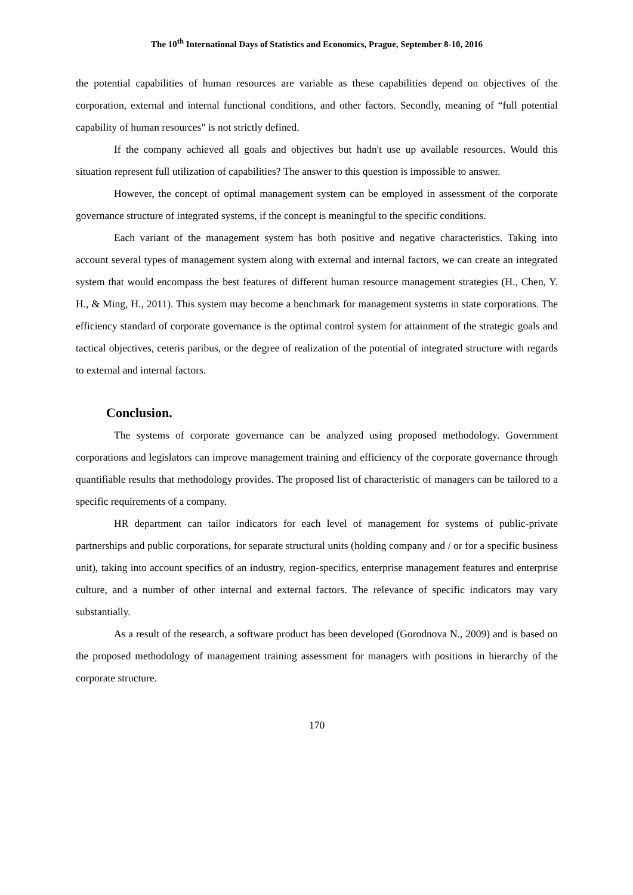The 10<sup>th</sup> International Days of Statistics and Economics, Prague, September 8-10, 2016
the potential capabilities of human resources are variable as these capabilities depend on objectives of the corporation, external and internal functional conditions, and other factors. Secondly, meaning of “full potential capability of human resources" is not strictly defined.
If the company achieved all goals and objectives but hadn't use up available resources. Would this situation represent full utilization of capabilities? The answer to this question is impossible to answer.
However, the concept of optimal management system can be employed in assessment of the corporate governance structure of integrated systems, if the concept is meaningful to the specific conditions.
Each variant of the management system has both positive and negative characteristics. Taking into account several types of management system along with external and internal factors, we can create an integrated system that would encompass the best features of different human resource management strategies (H., Chen, Y. H., & Ming, H., 2011). This system may become a benchmark for management systems in state corporations. The efficiency standard of corporate governance is the optimal control system for attainment of the strategic goals and tactical objectives, ceteris paribus, or the degree of realization of the potential of integrated structure with regards to external and internal factors.
Conclusion.
The systems of corporate governance can be analyzed using proposed methodology. Government corporations and legislators can improve management training and efficiency of the corporate governance through quantifiable results that methodology provides. The proposed list of characteristic of managers can be tailored to a specific requirements of a company.
HR department can tailor indicators for each level of management for systems of public-private partnerships and public corporations, for separate structural units (holding company and / or for a specific business unit), taking into account specifics of an industry, region-specifics, enterprise management features and enterprise culture, and a number of other internal and external factors. The relevance of specific indicators may vary substantially.
As a result of the research, a software product has been developed (Gorodnova N., 2009) and is based on the proposed methodology of management training assessment for managers with positions in hierarchy of the corporate structure.
170